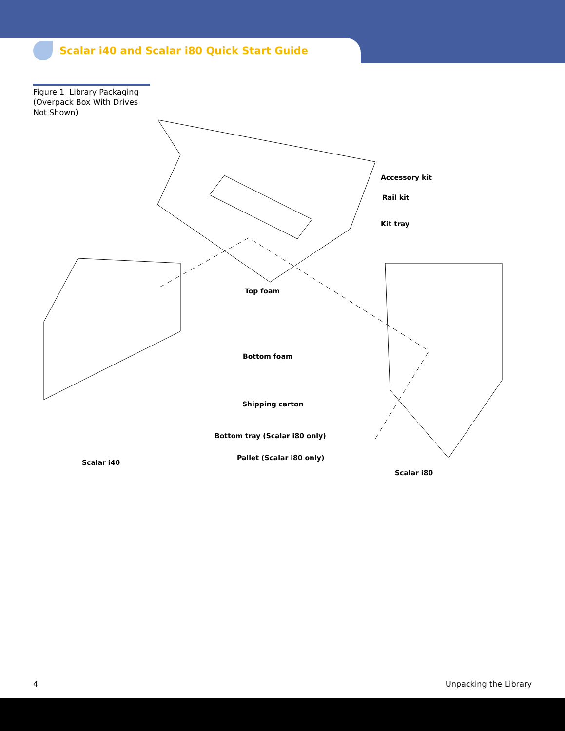Scalar i40 and Scalar i80 Quick Start Guide
Figure 1 Library Packaging (Overpack Box With Drives Not Shown)
Accessory kit
Rail kit
Kit tray
Top foam
Bottom foam
Shipping carton
Bottom tray (Scalar i80 only)
Pallet (Scalar i80 only)
Scalar i40
Scalar i80
4 Unpacking the Library